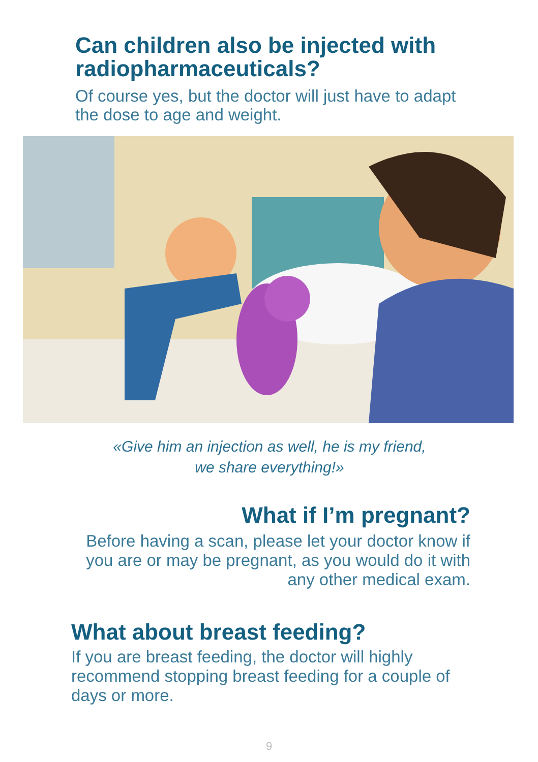Can children also be injected with radiopharmaceuticals?
Of course yes, but the doctor will just have to adapt the dose to age and weight.
«Give him an injection as well, he is my friend,
we share everything!»
What if I’m pregnant?
Before having a scan, please let your doctor know if you are or may be pregnant, as you would do it with any other medical exam.
What about breast feeding?
If you are breast feeding, the doctor will highly recommend stopping breast feeding for a couple of days or more.
9